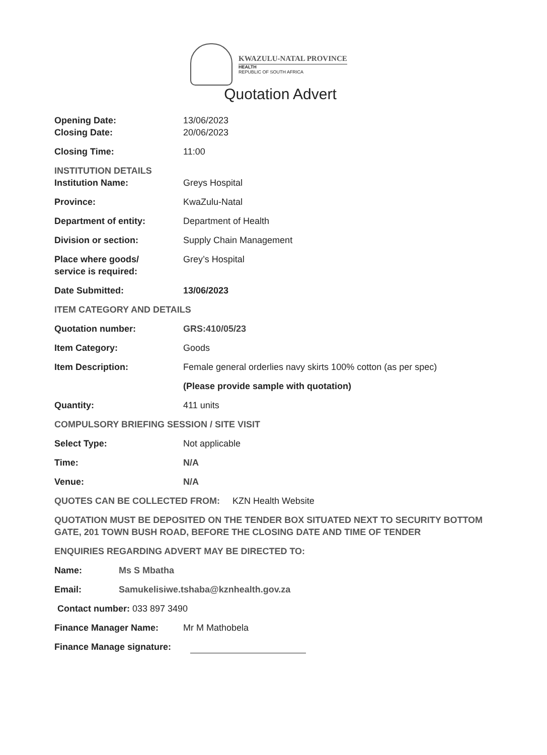KWAZULU-NATAL PROVINCE
HEALTH
REPUBLIC OF SOUTH AFRICA
Quotation Advert
Opening Date: 13/06/2023
Closing Date: 20/06/2023
Closing Time: 11:00
INSTITUTION DETAILS
Institution Name: Greys Hospital
Province: KwaZulu-Natal
Department of entity: Department of Health
Division or section: Supply Chain Management
Place where goods/
service is required:
Grey’s Hospital
Date Submitted: 13/06/2023
ITEM CATEGORY AND DETAILS
Quotation number: GRS:410/05/23
Item Category: Goods
Item Description: Female general orderlies navy skirts 100% cotton (as per spec)
(Please provide sample with quotation)
Quantity: 411 units
COMPULSORY BRIEFING SESSION / SITE VISIT
Select Type: Not applicable
Time: N/A
Venue: N/A
QUOTES CAN BE COLLECTED FROM: KZN Health Website
QUOTATION MUST BE DEPOSITED ON THE TENDER BOX SITUATED NEXT TO SECURITY BOTTOM GATE, 201 TOWN BUSH ROAD, BEFORE THE CLOSING DATE AND TIME OF TENDER
ENQUIRIES REGARDING ADVERT MAY BE DIRECTED TO:
Name: Ms S Mbatha
Email: Samukelisiwe.tshaba@kznhealth.gov.za
Contact number: 033 897 3490
Finance Manager Name: Mr M Mathobela
Finance Manage signature: